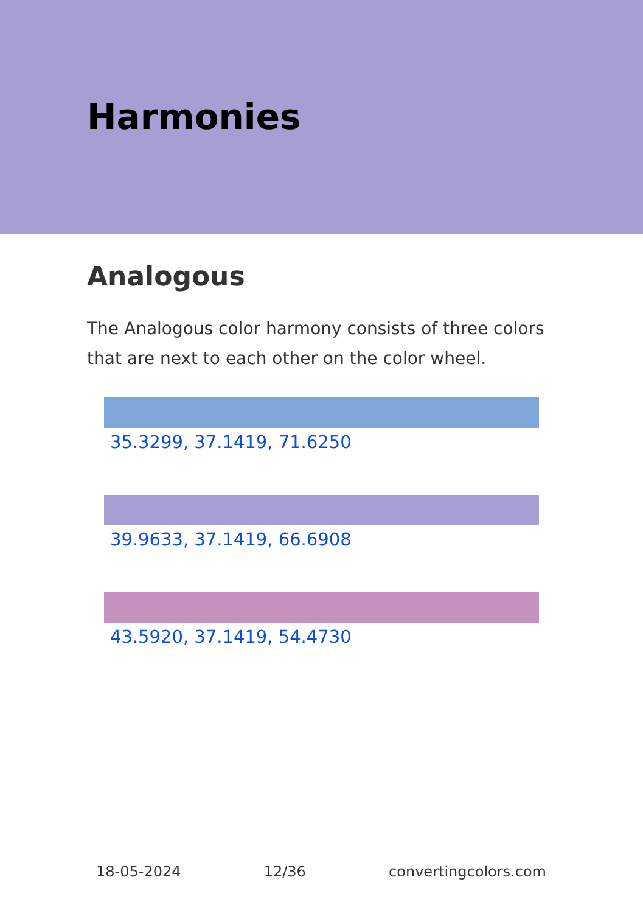Harmonies
Analogous
The Analogous color harmony consists of three colors that are next to each other on the color wheel.
35.3299, 37.1419, 71.6250
39.9633, 37.1419, 66.6908
43.5920, 37.1419, 54.4730
18-05-2024 12/36 convertingcolors.com